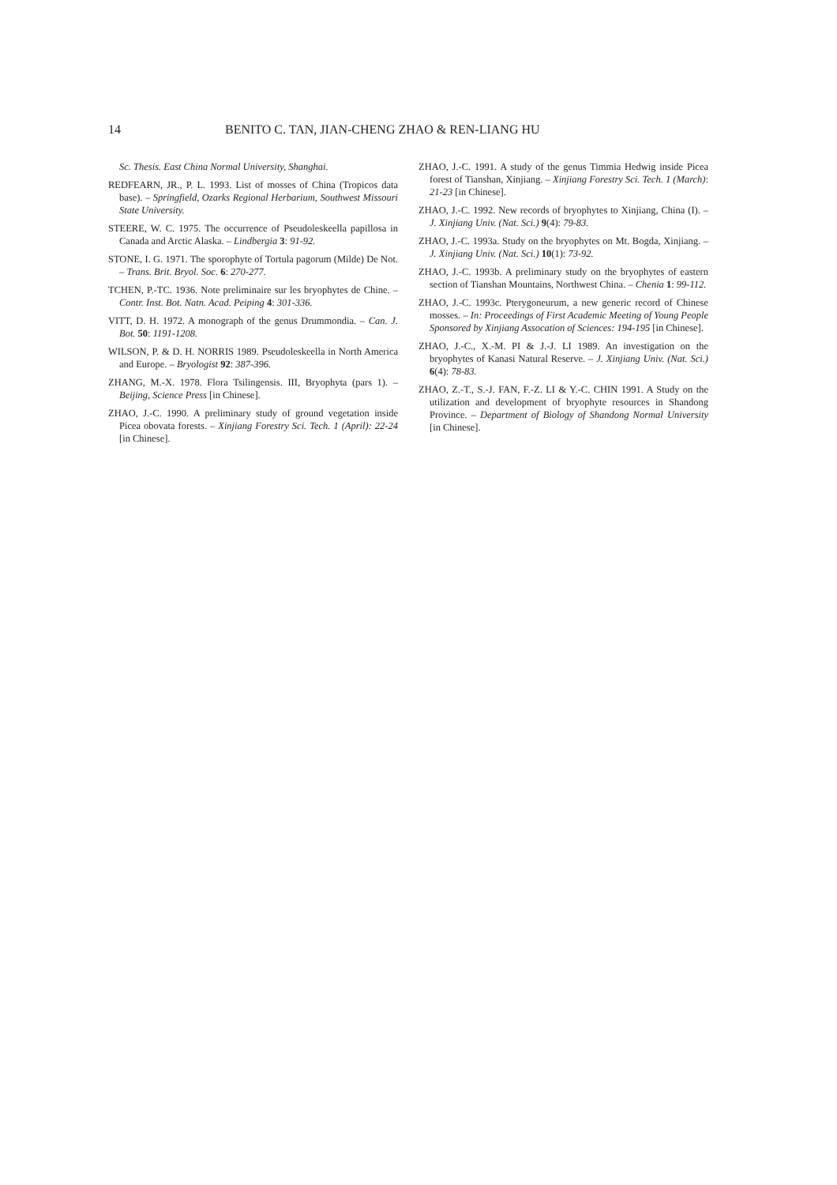14 BENITO C. TAN, JIAN-CHENG ZHAO & REN-LIANG HU
Sc. Thesis. East China Normal University, Shanghai.
REDFEARN, JR., P. L. 1993. List of mosses of China (Tropicos data base). – Springfield, Ozarks Regional Herbarium, Southwest Missouri State University.
STEERE, W. C. 1975. The occurrence of Pseudoleskeella papillosa in Canada and Arctic Alaska. – Lindbergia 3: 91-92.
STONE, I. G. 1971. The sporophyte of Tortula pagorum (Milde) De Not. – Trans. Brit. Bryol. Soc. 6: 270-277.
TCHEN, P.-TC. 1936. Note preliminaire sur les bryophytes de Chine. – Contr. Inst. Bot. Natn. Acad. Peiping 4: 301-336.
VITT, D. H. 1972. A monograph of the genus Drummondia. – Can. J. Bot. 50: 1191-1208.
WILSON, P. & D. H. NORRIS 1989. Pseudoleskeella in North America and Europe. – Bryologist 92: 387-396.
ZHANG, M.-X. 1978. Flora Tsilingensis. III, Bryophyta (pars 1). – Beijing, Science Press [in Chinese].
ZHAO, J.-C. 1990. A preliminary study of ground vegetation inside Picea obovata forests. – Xinjiang Forestry Sci. Tech. 1 (April): 22-24 [in Chinese].
ZHAO, J.-C. 1991. A study of the genus Timmia Hedwig inside Picea forest of Tianshan, Xinjiang. – Xinjiang Forestry Sci. Tech. 1 (March): 21-23 [in Chinese].
ZHAO, J.-C. 1992. New records of bryophytes to Xinjiang, China (I). – J. Xinjiang Univ. (Nat. Sci.) 9(4): 79-83.
ZHAO, J.-C. 1993a. Study on the bryophytes on Mt. Bogda, Xinjiang. – J. Xinjiang Univ. (Nat. Sci.) 10(1): 73-92.
ZHAO, J.-C. 1993b. A preliminary study on the bryophytes of eastern section of Tianshan Mountains, Northwest China. – Chenia 1: 99-112.
ZHAO, J.-C. 1993c. Pterygoneurum, a new generic record of Chinese mosses. – In: Proceedings of First Academic Meeting of Young People Sponsored by Xinjiang Assocation of Sciences: 194-195 [in Chinese].
ZHAO, J.-C., X.-M. PI & J.-J. LI 1989. An investigation on the bryophytes of Kanasi Natural Reserve. – J. Xinjiang Univ. (Nat. Sci.) 6(4): 78-83.
ZHAO, Z.-T., S.-J. FAN, F.-Z. LI & Y.-C. CHIN 1991. A Study on the utilization and development of bryophyte resources in Shandong Province. – Department of Biology of Shandong Normal University [in Chinese].